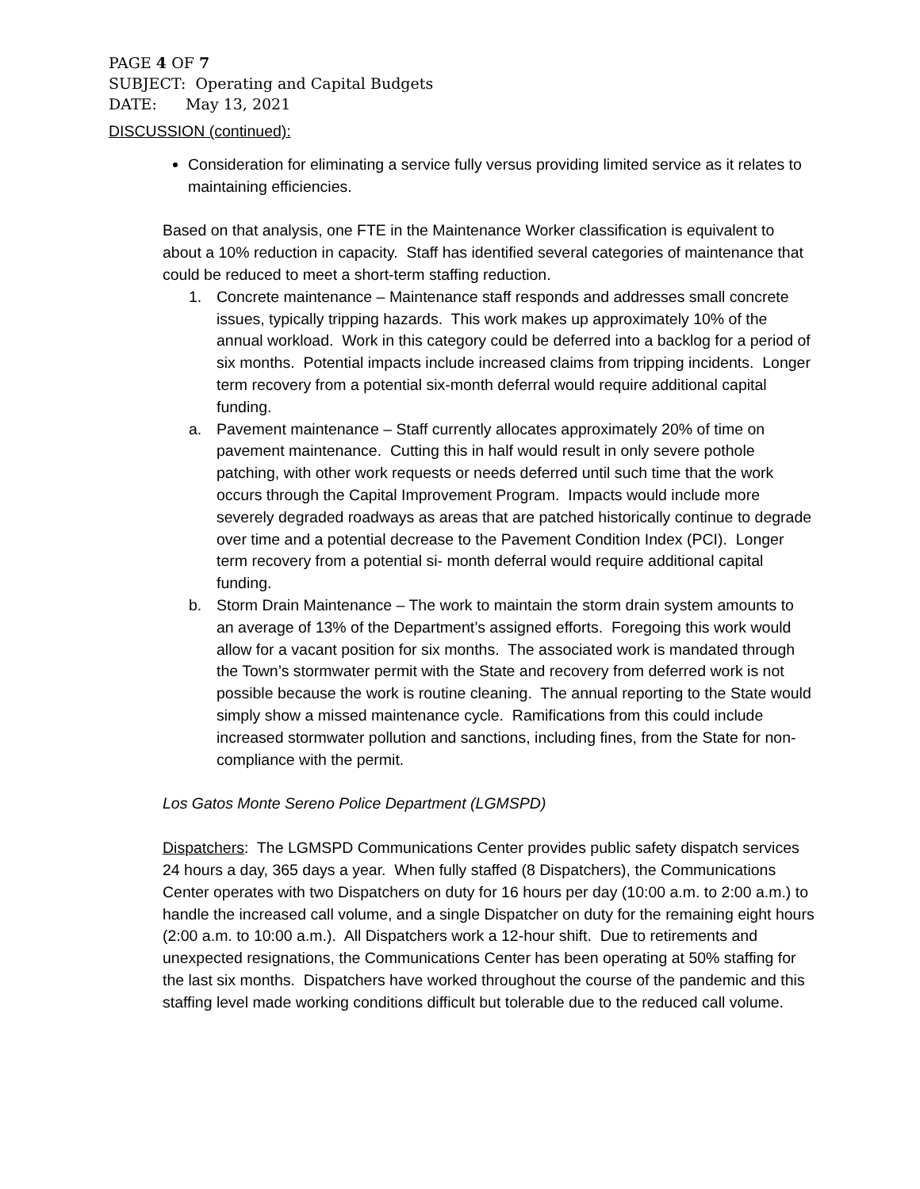PAGE 4 OF 7
SUBJECT: Operating and Capital Budgets
DATE: May 13, 2021
DISCUSSION (continued):
Consideration for eliminating a service fully versus providing limited service as it relates to maintaining efficiencies.
Based on that analysis, one FTE in the Maintenance Worker classification is equivalent to about a 10% reduction in capacity. Staff has identified several categories of maintenance that could be reduced to meet a short-term staffing reduction.
1. Concrete maintenance – Maintenance staff responds and addresses small concrete issues, typically tripping hazards. This work makes up approximately 10% of the annual workload. Work in this category could be deferred into a backlog for a period of six months. Potential impacts include increased claims from tripping incidents. Longer term recovery from a potential six-month deferral would require additional capital funding.
a. Pavement maintenance – Staff currently allocates approximately 20% of time on pavement maintenance. Cutting this in half would result in only severe pothole patching, with other work requests or needs deferred until such time that the work occurs through the Capital Improvement Program. Impacts would include more severely degraded roadways as areas that are patched historically continue to degrade over time and a potential decrease to the Pavement Condition Index (PCI). Longer term recovery from a potential si- month deferral would require additional capital funding.
b. Storm Drain Maintenance – The work to maintain the storm drain system amounts to an average of 13% of the Department’s assigned efforts. Foregoing this work would allow for a vacant position for six months. The associated work is mandated through the Town’s stormwater permit with the State and recovery from deferred work is not possible because the work is routine cleaning. The annual reporting to the State would simply show a missed maintenance cycle. Ramifications from this could include increased stormwater pollution and sanctions, including fines, from the State for non-compliance with the permit.
Los Gatos Monte Sereno Police Department (LGMSPD)
Dispatchers: The LGMSPD Communications Center provides public safety dispatch services 24 hours a day, 365 days a year. When fully staffed (8 Dispatchers), the Communications Center operates with two Dispatchers on duty for 16 hours per day (10:00 a.m. to 2:00 a.m.) to handle the increased call volume, and a single Dispatcher on duty for the remaining eight hours (2:00 a.m. to 10:00 a.m.). All Dispatchers work a 12-hour shift. Due to retirements and unexpected resignations, the Communications Center has been operating at 50% staffing for the last six months. Dispatchers have worked throughout the course of the pandemic and this staffing level made working conditions difficult but tolerable due to the reduced call volume.